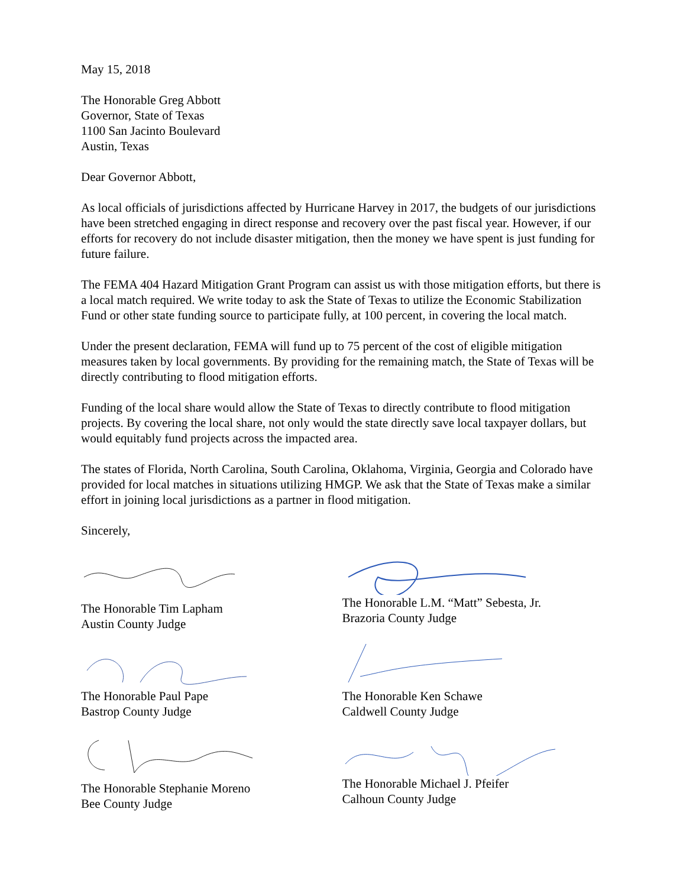May 15, 2018
The Honorable Greg Abbott
Governor, State of Texas
1100 San Jacinto Boulevard
Austin, Texas
Dear Governor Abbott,
As local officials of jurisdictions affected by Hurricane Harvey in 2017, the budgets of our jurisdictions have been stretched engaging in direct response and recovery over the past fiscal year. However, if our efforts for recovery do not include disaster mitigation, then the money we have spent is just funding for future failure.
The FEMA 404 Hazard Mitigation Grant Program can assist us with those mitigation efforts, but there is a local match required. We write today to ask the State of Texas to utilize the Economic Stabilization Fund or other state funding source to participate fully, at 100 percent, in covering the local match.
Under the present declaration, FEMA will fund up to 75 percent of the cost of eligible mitigation measures taken by local governments. By providing for the remaining match, the State of Texas will be directly contributing to flood mitigation efforts.
Funding of the local share would allow the State of Texas to directly contribute to flood mitigation projects. By covering the local share, not only would the state directly save local taxpayer dollars, but would equitably fund projects across the impacted area.
The states of Florida, North Carolina, South Carolina, Oklahoma, Virginia, Georgia and Colorado have provided for local matches in situations utilizing HMGP. We ask that the State of Texas make a similar effort in joining local jurisdictions as a partner in flood mitigation.
Sincerely,
The Honorable Tim Lapham
Austin County Judge
The Honorable Paul Pape
Bastrop County Judge
The Honorable Stephanie Moreno
Bee County Judge
The Honorable L.M. “Matt” Sebesta, Jr.
Brazoria County Judge
The Honorable Ken Schawe
Caldwell County Judge
The Honorable Michael J. Pfeifer
Calhoun County Judge